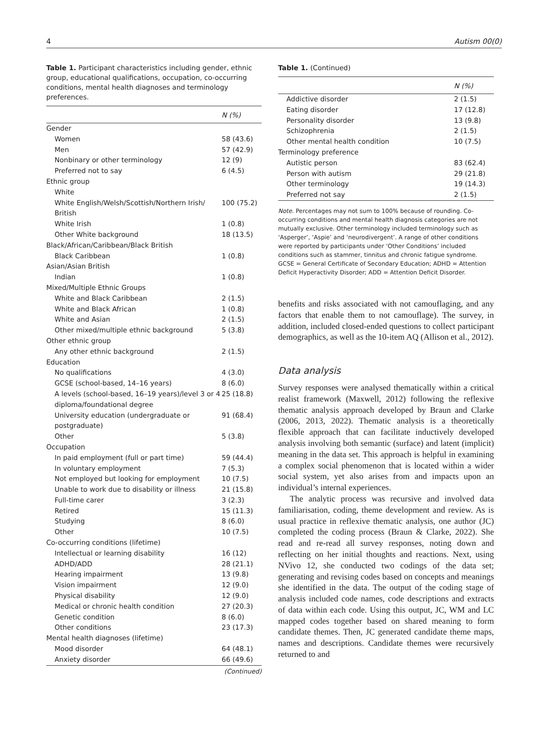4 Autism 00(0)
Table 1. Participant characteristics including gender, ethnic group, educational qualifications, occupation, co-occurring conditions, mental health diagnoses and terminology preferences.
| | N (%) |
| --- | --- |
| Gender | |
| Women | 58 (43.6) |
| Men | 57 (42.9) |
| Nonbinary or other terminology | 12 (9) |
| Preferred not to say | 6 (4.5) |
| Ethnic group | |
| White | |
| White English/Welsh/Scottish/Northern Irish/ British | 100 (75.2) |
| White Irish | 1 (0.8) |
| Other White background | 18 (13.5) |
| Black/African/Caribbean/Black British | |
| Black Caribbean | 1 (0.8) |
| Asian/Asian British | |
| Indian | 1 (0.8) |
| Mixed/Multiple Ethnic Groups | |
| White and Black Caribbean | 2 (1.5) |
| White and Black African | 1 (0.8) |
| White and Asian | 2 (1.5) |
| Other mixed/multiple ethnic background | 5 (3.8) |
| Other ethnic group | |
| Any other ethnic background | 2 (1.5) |
| Education | |
| No qualifications | 4 (3.0) |
| GCSE (school-based, 14–16 years) | 8 (6.0) |
| A levels (school-based, 16–19 years)/level 3 or 4 diploma/foundational degree | 25 (18.8) |
| University education (undergraduate or postgraduate) | 91 (68.4) |
| Other | 5 (3.8) |
| Occupation | |
| In paid employment (full or part time) | 59 (44.4) |
| In voluntary employment | 7 (5.3) |
| Not employed but looking for employment | 10 (7.5) |
| Unable to work due to disability or illness | 21 (15.8) |
| Full-time carer | 3 (2.3) |
| Retired | 15 (11.3) |
| Studying | 8 (6.0) |
| Other | 10 (7.5) |
| Co-occurring conditions (lifetime) | |
| Intellectual or learning disability | 16 (12) |
| ADHD/ADD | 28 (21.1) |
| Hearing impairment | 13 (9.8) |
| Vision impairment | 12 (9.0) |
| Physical disability | 12 (9.0) |
| Medical or chronic health condition | 27 (20.3) |
| Genetic condition | 8 (6.0) |
| Other conditions | 23 (17.3) |
| Mental health diagnoses (lifetime) | |
| Mood disorder | 64 (48.1) |
| Anxiety disorder | 66 (49.6) |
(Continued)
Table 1. (Continued)
| | N (%) |
| --- | --- |
| Addictive disorder | 2 (1.5) |
| Eating disorder | 17 (12.8) |
| Personality disorder | 13 (9.8) |
| Schizophrenia | 2 (1.5) |
| Other mental health condition | 10 (7.5) |
| Terminology preference | |
| Autistic person | 83 (62.4) |
| Person with autism | 29 (21.8) |
| Other terminology | 19 (14.3) |
| Preferred not say | 2 (1.5) |
Note. Percentages may not sum to 100% because of rounding. Co-occurring conditions and mental health diagnosis categories are not mutually exclusive. Other terminology included terminology such as ‘Asperger’, ‘Aspie’ and ‘neurodivergent’. A range of other conditions were reported by participants under ‘Other Conditions’ included conditions such as stammer, tinnitus and chronic fatigue syndrome. GCSE = General Certificate of Secondary Education; ADHD = Attention Deficit Hyperactivity Disorder; ADD = Attention Deficit Disorder.
benefits and risks associated with not camouflaging, and any factors that enable them to not camouflage). The survey, in addition, included closed-ended questions to collect participant demographics, as well as the 10-item AQ (Allison et al., 2012).
Data analysis
Survey responses were analysed thematically within a critical realist framework (Maxwell, 2012) following the reflexive thematic analysis approach developed by Braun and Clarke (2006, 2013, 2022). Thematic analysis is a theoretically flexible approach that can facilitate inductively developed analysis involving both semantic (surface) and latent (implicit) meaning in the data set. This approach is helpful in examining a complex social phenomenon that is located within a wider social system, yet also arises from and impacts upon an individual’s internal experiences.
The analytic process was recursive and involved data familiarisation, coding, theme development and review. As is usual practice in reflexive thematic analysis, one author (JC) completed the coding process (Braun & Clarke, 2022). She read and re-read all survey responses, noting down and reflecting on her initial thoughts and reactions. Next, using NVivo 12, she conducted two codings of the data set; generating and revising codes based on concepts and meanings she identified in the data. The output of the coding stage of analysis included code names, code descriptions and extracts of data within each code. Using this output, JC, WM and LC mapped codes together based on shared meaning to form candidate themes. Then, JC generated candidate theme maps, names and descriptions. Candidate themes were recursively returned to and